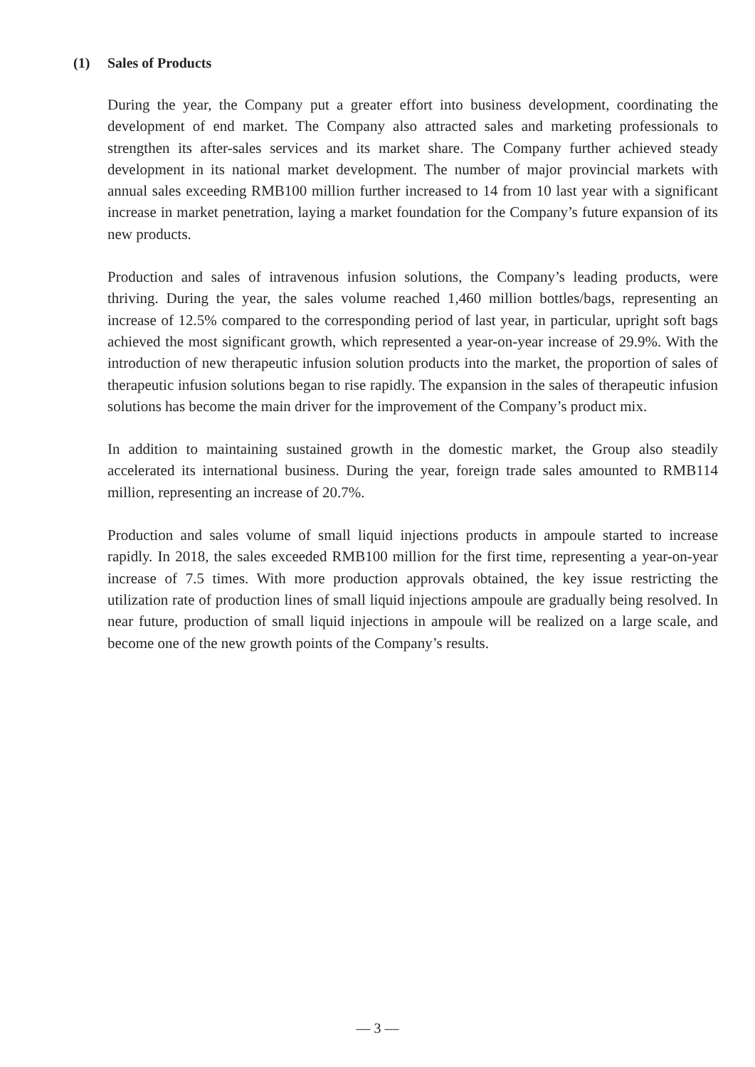(1) Sales of Products
During the year, the Company put a greater effort into business development, coordinating the development of end market. The Company also attracted sales and marketing professionals to strengthen its after-sales services and its market share. The Company further achieved steady development in its national market development. The number of major provincial markets with annual sales exceeding RMB100 million further increased to 14 from 10 last year with a significant increase in market penetration, laying a market foundation for the Company’s future expansion of its new products.
Production and sales of intravenous infusion solutions, the Company’s leading products, were thriving. During the year, the sales volume reached 1,460 million bottles/bags, representing an increase of 12.5% compared to the corresponding period of last year, in particular, upright soft bags achieved the most significant growth, which represented a year-on-year increase of 29.9%. With the introduction of new therapeutic infusion solution products into the market, the proportion of sales of therapeutic infusion solutions began to rise rapidly. The expansion in the sales of therapeutic infusion solutions has become the main driver for the improvement of the Company’s product mix.
In addition to maintaining sustained growth in the domestic market, the Group also steadily accelerated its international business. During the year, foreign trade sales amounted to RMB114 million, representing an increase of 20.7%.
Production and sales volume of small liquid injections products in ampoule started to increase rapidly. In 2018, the sales exceeded RMB100 million for the first time, representing a year-on-year increase of 7.5 times. With more production approvals obtained, the key issue restricting the utilization rate of production lines of small liquid injections ampoule are gradually being resolved. In near future, production of small liquid injections in ampoule will be realized on a large scale, and become one of the new growth points of the Company’s results.
— 3 —